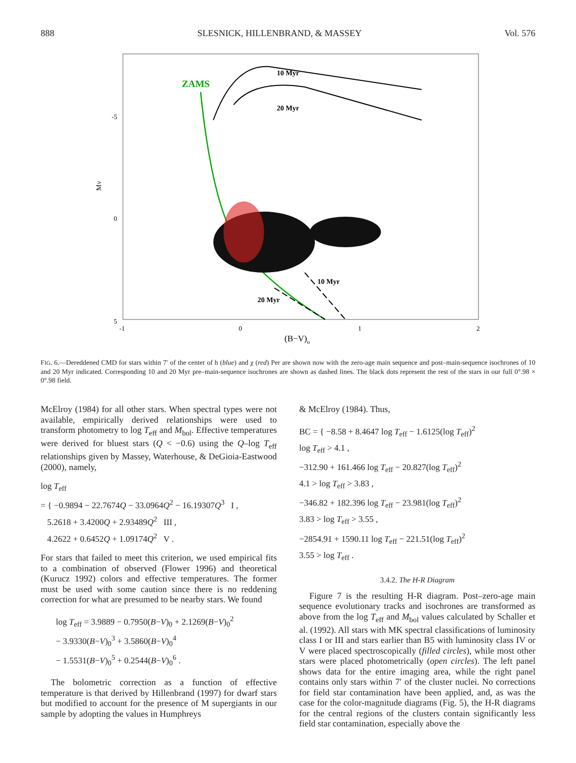888 SLESNICK, HILLENBRAND, & MASSEY Vol. 576
-5
0
5
-1
0
1
2
MV
(B−V)o
ZAMS
10 Myr
20 Myr
10 Myr
20 Myr
FIG. 6.—Dereddened CMD for stars within 7′ of the center of h (blue) and χ (red) Per are shown now with the zero-age main sequence and post–main-sequence isochrones of 10 and 20 Myr indicated. Corresponding 10 and 20 Myr pre–main-sequence isochrones are shown as dashed lines. The black dots represent the rest of the stars in our full 0°.98 × 0°.98 field.
McElroy (1984) for all other stars. When spectral types were not available, empirically derived relationships were used to transform photometry to log T<sub>eff</sub> and M<sub>bol</sub>. Effective temperatures were derived for bluest stars (Q < −0.6) using the Q–log T<sub>eff</sub> relationships given by Massey, Waterhouse, & DeGioia-Eastwood (2000), namely,
log T<sub>eff</sub>
= { −0.9894 − 22.7674Q − 33.0964Q<sup>2</sup> − 16.19307Q<sup>3</sup> I ,
5.2618 + 3.4200Q + 2.93489Q<sup>2</sup> III ,
4.2622 + 0.6452Q + 1.09174Q<sup>2</sup> V .
For stars that failed to meet this criterion, we used empirical fits to a combination of observed (Flower 1996) and theoretical (Kurucz 1992) colors and effective temperatures. The former must be used with some caution since there is no reddening correction for what are presumed to be nearby stars. We found
log T<sub>eff</sub> = 3.9889 − 0.7950(B−V)<sub>0</sub> + 2.1269(B−V)<sub>0</sub><sup>2</sup>
− 3.9330(B−V)<sub>0</sub><sup>3</sup> + 3.5860(B−V)<sub>0</sub><sup>4</sup>
− 1.5531(B−V)<sub>0</sub><sup>5</sup> + 0.2544(B−V)<sub>0</sub><sup>6</sup> .
The bolometric correction as a function of effective temperature is that derived by Hillenbrand (1997) for dwarf stars but modified to account for the presence of M supergiants in our sample by adopting the values in Humphreys
& McElroy (1984). Thus,
BC = { −8.58 + 8.4647 log T<sub>eff</sub> − 1.6125(log T<sub>eff</sub>)<sup>2</sup>
log T<sub>eff</sub> > 4.1 ,
−312.90 + 161.466 log T<sub>eff</sub> − 20.827(log T<sub>eff</sub>)<sup>2</sup>
4.1 > log T<sub>eff</sub> > 3.83 ,
−346.82 + 182.396 log T<sub>eff</sub> − 23.981(log T<sub>eff</sub>)<sup>2</sup>
3.83 > log T<sub>eff</sub> > 3.55 ,
−2854.91 + 1590.11 log T<sub>eff</sub> − 221.51(log T<sub>eff</sub>)<sup>2</sup>
3.55 > log T<sub>eff</sub> .
3.4.2. The H-R Diagram
Figure 7 is the resulting H-R diagram. Post–zero-age main sequence evolutionary tracks and isochrones are transformed as above from the log T<sub>eff</sub> and M<sub>bol</sub> values calculated by Schaller et al. (1992). All stars with MK spectral classifications of luminosity class I or III and stars earlier than B5 with luminosity class IV or V were placed spectroscopically (filled circles), while most other stars were placed photometrically (open circles). The left panel shows data for the entire imaging area, while the right panel contains only stars within 7′ of the cluster nuclei. No corrections for field star contamination have been applied, and, as was the case for the color-magnitude diagrams (Fig. 5), the H-R diagrams for the central regions of the clusters contain significantly less field star contamination, especially above the